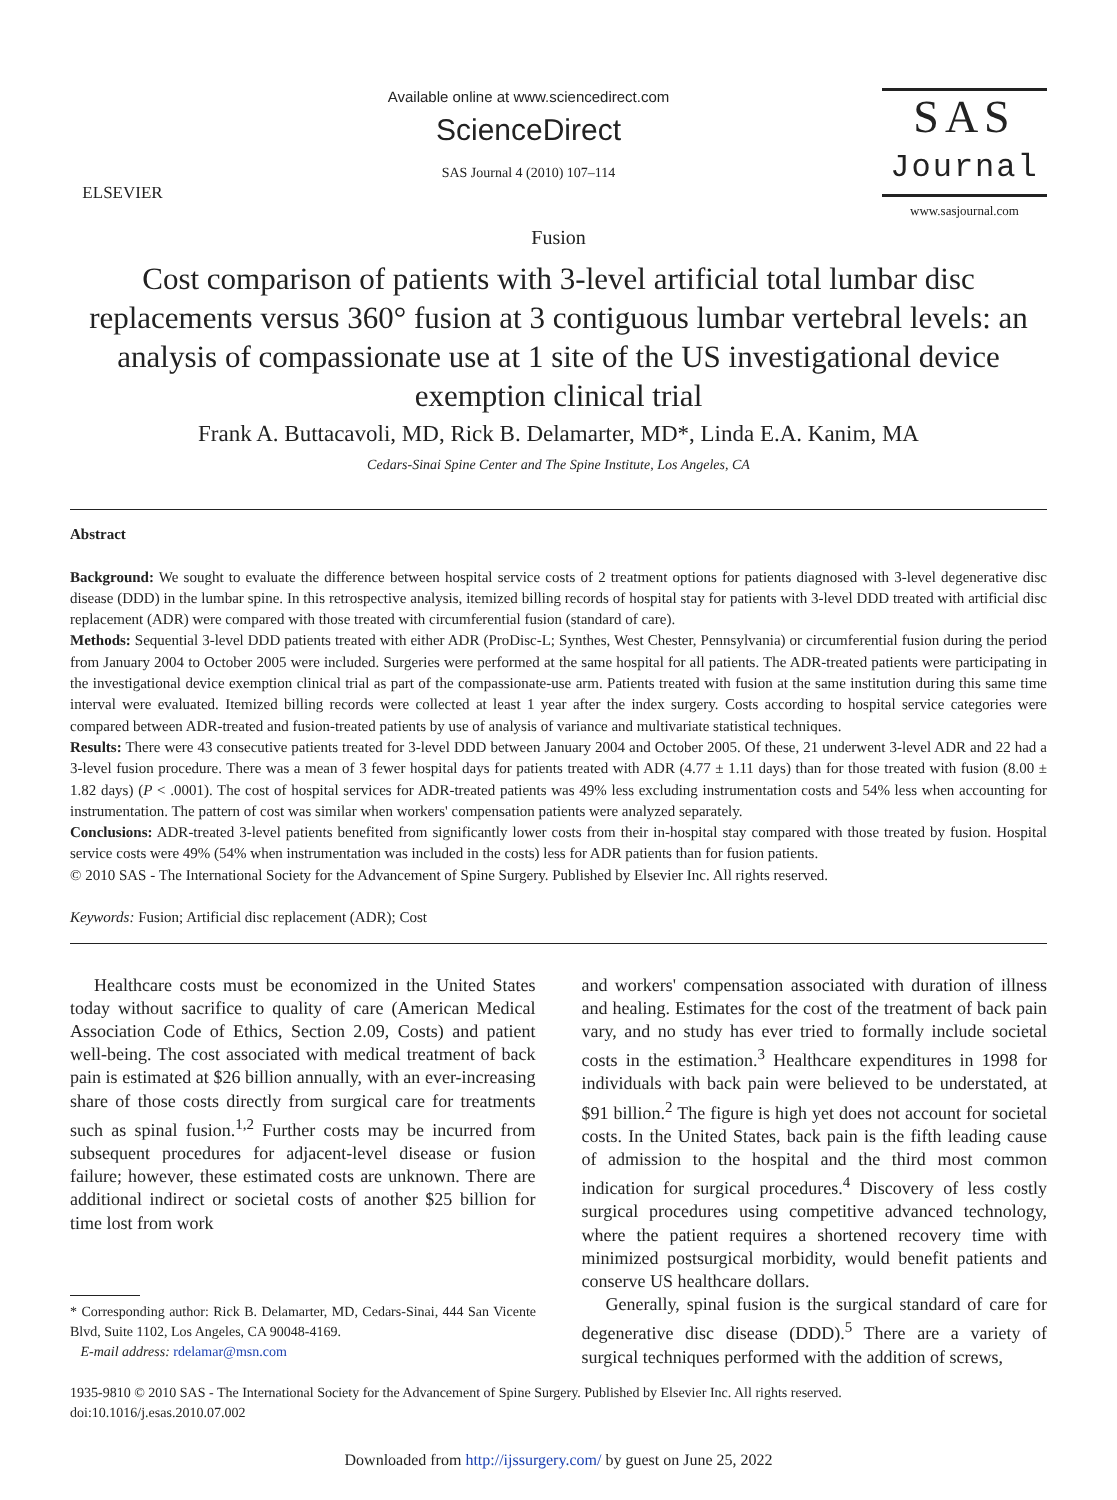ELSEVIER
Available online at www.sciencedirect.com
ScienceDirect
SAS Journal 4 (2010) 107–114
SAS
Journal
www.sasjournal.com
Fusion
Cost comparison of patients with 3-level artificial total lumbar disc replacements versus 360° fusion at 3 contiguous lumbar vertebral levels: an analysis of compassionate use at 1 site of the US investigational device exemption clinical trial
Frank A. Buttacavoli, MD, Rick B. Delamarter, MD*, Linda E.A. Kanim, MA
Cedars-Sinai Spine Center and The Spine Institute, Los Angeles, CA
Abstract
Background: We sought to evaluate the difference between hospital service costs of 2 treatment options for patients diagnosed with 3-level degenerative disc disease (DDD) in the lumbar spine. In this retrospective analysis, itemized billing records of hospital stay for patients with 3-level DDD treated with artificial disc replacement (ADR) were compared with those treated with circumferential fusion (standard of care).
Methods: Sequential 3-level DDD patients treated with either ADR (ProDisc-L; Synthes, West Chester, Pennsylvania) or circumferential fusion during the period from January 2004 to October 2005 were included. Surgeries were performed at the same hospital for all patients. The ADR-treated patients were participating in the investigational device exemption clinical trial as part of the compassionate-use arm. Patients treated with fusion at the same institution during this same time interval were evaluated. Itemized billing records were collected at least 1 year after the index surgery. Costs according to hospital service categories were compared between ADR-treated and fusion-treated patients by use of analysis of variance and multivariate statistical techniques.
Results: There were 43 consecutive patients treated for 3-level DDD between January 2004 and October 2005. Of these, 21 underwent 3-level ADR and 22 had a 3-level fusion procedure. There was a mean of 3 fewer hospital days for patients treated with ADR (4.77 ± 1.11 days) than for those treated with fusion (8.00 ± 1.82 days) (P < .0001). The cost of hospital services for ADR-treated patients was 49% less excluding instrumentation costs and 54% less when accounting for instrumentation. The pattern of cost was similar when workers' compensation patients were analyzed separately.
Conclusions: ADR-treated 3-level patients benefited from significantly lower costs from their in-hospital stay compared with those treated by fusion. Hospital service costs were 49% (54% when instrumentation was included in the costs) less for ADR patients than for fusion patients.
© 2010 SAS - The International Society for the Advancement of Spine Surgery. Published by Elsevier Inc. All rights reserved.
Keywords: Fusion; Artificial disc replacement (ADR); Cost
Healthcare costs must be economized in the United States today without sacrifice to quality of care (American Medical Association Code of Ethics, Section 2.09, Costs) and patient well-being. The cost associated with medical treatment of back pain is estimated at $26 billion annually, with an ever-increasing share of those costs directly from surgical care for treatments such as spinal fusion.<sup>1,2</sup> Further costs may be incurred from subsequent procedures for adjacent-level disease or fusion failure; however, these estimated costs are unknown. There are additional indirect or societal costs of another $25 billion for time lost from work
* Corresponding author: Rick B. Delamarter, MD, Cedars-Sinai, 444 San Vicente Blvd, Suite 1102, Los Angeles, CA 90048-4169.
E-mail address: rdelamar@msn.com
and workers' compensation associated with duration of illness and healing. Estimates for the cost of the treatment of back pain vary, and no study has ever tried to formally include societal costs in the estimation.<sup>3</sup> Healthcare expenditures in 1998 for individuals with back pain were believed to be understated, at $91 billion.<sup>2</sup> The figure is high yet does not account for societal costs. In the United States, back pain is the fifth leading cause of admission to the hospital and the third most common indication for surgical procedures.<sup>4</sup> Discovery of less costly surgical procedures using competitive advanced technology, where the patient requires a shortened recovery time with minimized postsurgical morbidity, would benefit patients and conserve US healthcare dollars.
Generally, spinal fusion is the surgical standard of care for degenerative disc disease (DDD).<sup>5</sup> There are a variety of surgical techniques performed with the addition of screws,
1935-9810 © 2010 SAS - The International Society for the Advancement of Spine Surgery. Published by Elsevier Inc. All rights reserved.
doi:10.1016/j.esas.2010.07.002
Downloaded from http://ijssurgery.com/ by guest on June 25, 2022